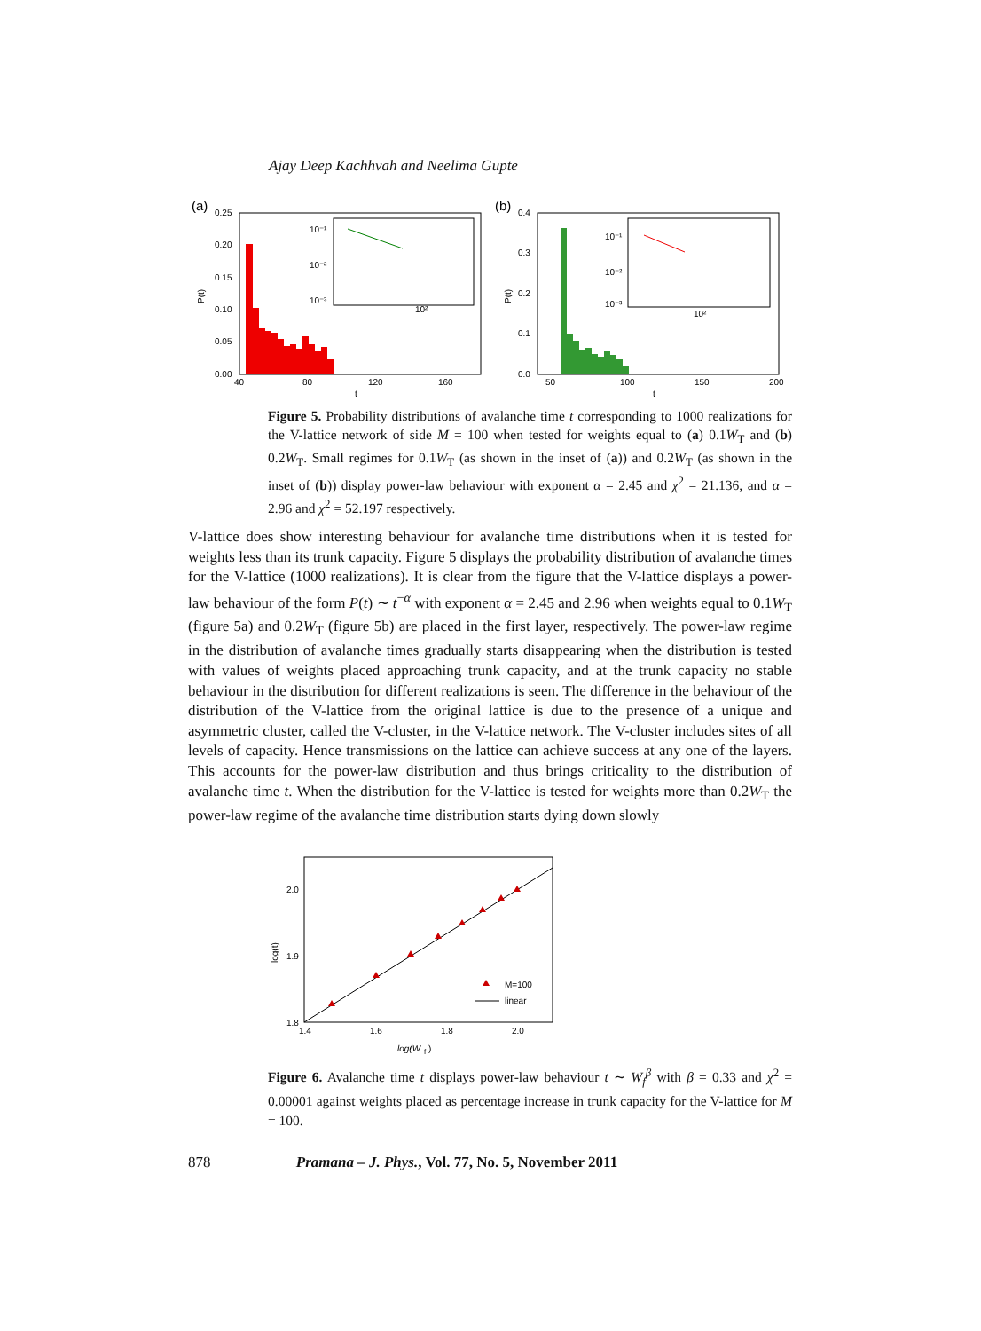Ajay Deep Kachhvah and Neelima Gupte
(a)
0.25
0.20
0.15
0.10
0.05
0.00
40
80
120
160
t
P(t)
10⁻¹
10⁻²
10⁻³
10²
(b)
0.4
0.3
0.2
0.1
0.0
50
100
150
200
t
P(t)
10⁻¹
10⁻²
10⁻³
10²
Figure 5. Probability distributions of avalanche time t corresponding to 1000 realizations for the V-lattice network of side M = 100 when tested for weights equal to (a) 0.1W<sub>T</sub> and (b) 0.2W<sub>T</sub>. Small regimes for 0.1W<sub>T</sub> (as shown in the inset of (a)) and 0.2W<sub>T</sub> (as shown in the inset of (b)) display power-law behaviour with exponent α = 2.45 and χ<sup>2</sup> = 21.136, and α = 2.96 and χ<sup>2</sup> = 52.197 respectively.
V-lattice does show interesting behaviour for avalanche time distributions when it is tested for weights less than its trunk capacity. Figure 5 displays the probability distribution of avalanche times for the V-lattice (1000 realizations). It is clear from the figure that the V-lattice displays a power-law behaviour of the form P(t) ∼ t<sup>−α</sup> with exponent α = 2.45 and 2.96 when weights equal to 0.1W<sub>T</sub> (figure 5a) and 0.2W<sub>T</sub> (figure 5b) are placed in the first layer, respectively. The power-law regime in the distribution of avalanche times gradually starts disappearing when the distribution is tested with values of weights placed approaching trunk capacity, and at the trunk capacity no stable behaviour in the distribution for different realizations is seen. The difference in the behaviour of the distribution of the V-lattice from the original lattice is due to the presence of a unique and asymmetric cluster, called the V-cluster, in the V-lattice network. The V-cluster includes sites of all levels of capacity. Hence transmissions on the lattice can achieve success at any one of the layers. This accounts for the power-law distribution and thus brings criticality to the distribution of avalanche time t. When the distribution for the V-lattice is tested for weights more than 0.2W<sub>T</sub> the power-law regime of the avalanche time distribution starts dying down slowly
2.0
1.9
1.8
1.4
1.6
1.8
2.0
log(W
f
)
log(t)
M=100
linear
Figure 6. Avalanche time t displays power-law behaviour t ∼ W<sub>f</sub><sup>β</sup> with β = 0.33 and χ<sup>2</sup> = 0.00001 against weights placed as percentage increase in trunk capacity for the V-lattice for M = 100.
878 Pramana – J. Phys., Vol. 77, No. 5, November 2011